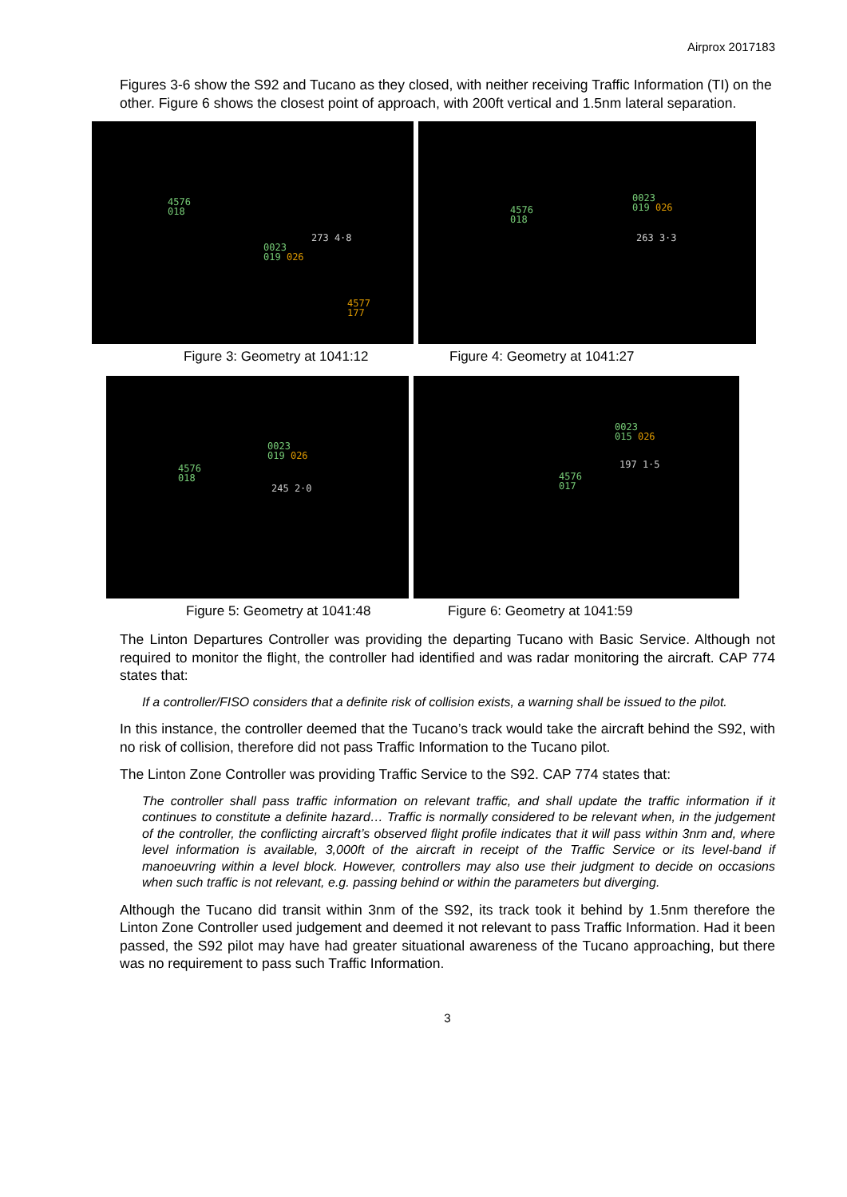Airprox 2017183
Figures 3-6 show the S92 and Tucano as they closed, with neither receiving Traffic Information (TI) on the other. Figure 6 shows the closest point of approach, with 200ft vertical and 1.5nm lateral separation.
4576
018
273 4·8
0023
019 026
4577
177
4576
018
0023
019 026
263 3·3
Figure 3: Geometry at 1041:12 Figure 4: Geometry at 1041:27
4576
018
0023
019 026
245 2·0
4576
017
0023
015 026
197 1·5
Figure 5: Geometry at 1041:48 Figure 6: Geometry at 1041:59
The Linton Departures Controller was providing the departing Tucano with Basic Service. Although not required to monitor the flight, the controller had identified and was radar monitoring the aircraft. CAP 774 states that:
If a controller/FISO considers that a definite risk of collision exists, a warning shall be issued to the pilot.
In this instance, the controller deemed that the Tucano’s track would take the aircraft behind the S92, with no risk of collision, therefore did not pass Traffic Information to the Tucano pilot.
The Linton Zone Controller was providing Traffic Service to the S92. CAP 774 states that:
The controller shall pass traffic information on relevant traffic, and shall update the traffic information if it continues to constitute a definite hazard… Traffic is normally considered to be relevant when, in the judgement of the controller, the conflicting aircraft’s observed flight profile indicates that it will pass within 3nm and, where level information is available, 3,000ft of the aircraft in receipt of the Traffic Service or its level-band if manoeuvring within a level block. However, controllers may also use their judgment to decide on occasions when such traffic is not relevant, e.g. passing behind or within the parameters but diverging.
Although the Tucano did transit within 3nm of the S92, its track took it behind by 1.5nm therefore the Linton Zone Controller used judgement and deemed it not relevant to pass Traffic Information. Had it been passed, the S92 pilot may have had greater situational awareness of the Tucano approaching, but there was no requirement to pass such Traffic Information.
3